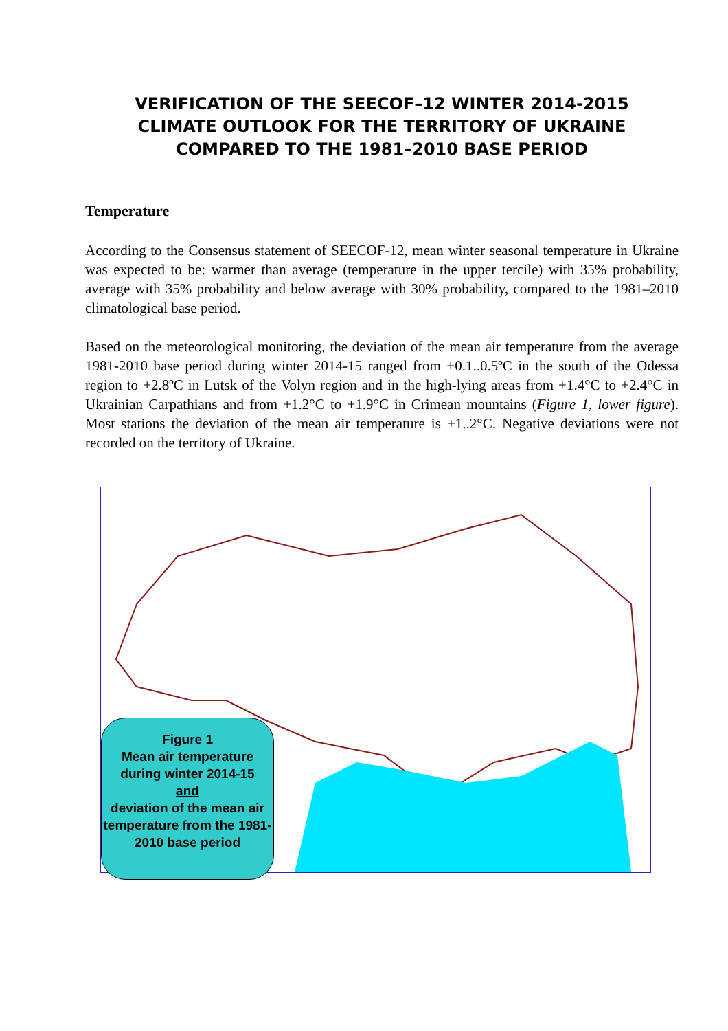VERIFICATION OF THE SEECOF–12 WINTER 2014-2015
CLIMATE OUTLOOK FOR THE TERRITORY OF UKRAINE
COMPARED TO THE 1981–2010 BASE PERIOD
Temperature
According to the Consensus statement of SEECOF-12, mean winter seasonal temperature in Ukraine was expected to be: warmer than average (temperature in the upper tercile) with 35% probability, average with 35% probability and below average with 30% probability, compared to the 1981–2010 climatological base period.
Based on the meteorological monitoring, the deviation of the mean air temperature from the average 1981-2010 base period during winter 2014-15 ranged from +0.1..0.5ºC in the south of the Odessa region to +2.8ºC in Lutsk of the Volyn region and in the high-lying areas from +1.4°C to +2.4°C in Ukrainian Carpathians and from +1.2°C to +1.9°C in Crimean mountains (Figure 1, lower figure). Most stations the deviation of the mean air temperature is +1..2°C. Negative deviations were not recorded on the territory of Ukraine.
Figure 1
Mean air temperature during winter 2014-15
and
deviation of the mean air temperature from the 1981- 2010 base period